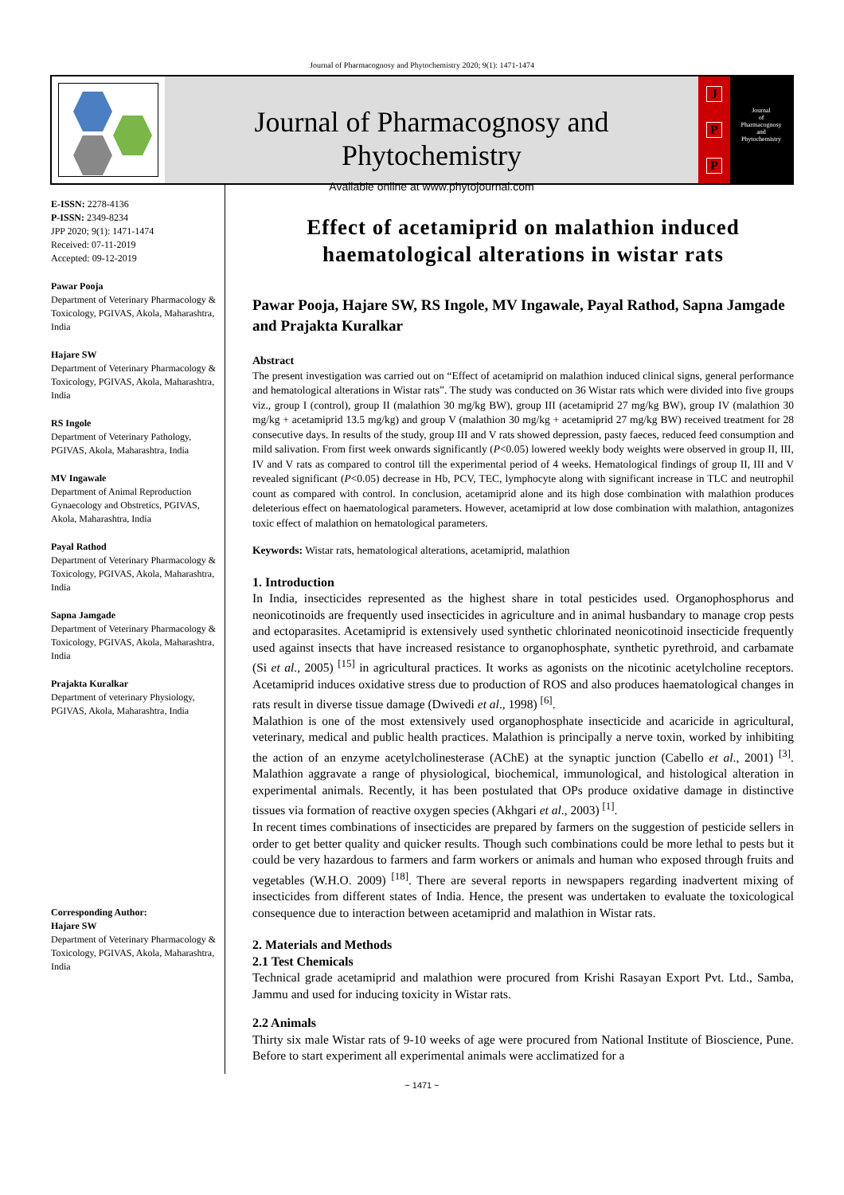Journal of Pharmacognosy and Phytochemistry 2020; 9(1): 1471-1474
Journal of Pharmacognosy and Phytochemistry
Available online at www.phytojournal.com
J
P
P
Journal
of
Pharmacognosy
and
Phytochemistry
E-ISSN: 2278-4136
P-ISSN: 2349-8234
JPP 2020; 9(1): 1471-1474
Received: 07-11-2019
Accepted: 09-12-2019
Pawar Pooja
Department of Veterinary Pharmacology & Toxicology, PGIVAS, Akola, Maharashtra, India
Hajare SW
Department of Veterinary Pharmacology & Toxicology, PGIVAS, Akola, Maharashtra, India
RS Ingole
Department of Veterinary Pathology, PGIVAS, Akola, Maharashtra, India
MV Ingawale
Department of Animal Reproduction Gynaecology and Obstretics, PGIVAS, Akola, Maharashtra, India
Payal Rathod
Department of Veterinary Pharmacology & Toxicology, PGIVAS, Akola, Maharashtra, India
Sapna Jamgade
Department of Veterinary Pharmacology & Toxicology, PGIVAS, Akola, Maharashtra, India
Prajakta Kuralkar
Department of veterinary Physiology, PGIVAS, Akola, Maharashtra, India
Corresponding Author:
Hajare SW
Department of Veterinary Pharmacology & Toxicology, PGIVAS, Akola, Maharashtra, India
Effect of acetamiprid on malathion induced haematological alterations in wistar rats
Pawar Pooja, Hajare SW, RS Ingole, MV Ingawale, Payal Rathod, Sapna Jamgade and Prajakta Kuralkar
Abstract
The present investigation was carried out on “Effect of acetamiprid on malathion induced clinical signs, general performance and hematological alterations in Wistar rats”. The study was conducted on 36 Wistar rats which were divided into five groups viz., group I (control), group II (malathion 30 mg/kg BW), group III (acetamiprid 27 mg/kg BW), group IV (malathion 30 mg/kg + acetamiprid 13.5 mg/kg) and group V (malathion 30 mg/kg + acetamiprid 27 mg/kg BW) received treatment for 28 consecutive days. In results of the study, group III and V rats showed depression, pasty faeces, reduced feed consumption and mild salivation. From first week onwards significantly (P<0.05) lowered weekly body weights were observed in group II, III, IV and V rats as compared to control till the experimental period of 4 weeks. Hematological findings of group II, III and V revealed significant (P<0.05) decrease in Hb, PCV, TEC, lymphocyte along with significant increase in TLC and neutrophil count as compared with control. In conclusion, acetamiprid alone and its high dose combination with malathion produces deleterious effect on haematological parameters. However, acetamiprid at low dose combination with malathion, antagonizes toxic effect of malathion on hematological parameters.
Keywords: Wistar rats, hematological alterations, acetamiprid, malathion
1. Introduction
In India, insecticides represented as the highest share in total pesticides used. Organophosphorus and neonicotinoids are frequently used insecticides in agriculture and in animal husbandary to manage crop pests and ectoparasites. Acetamiprid is extensively used synthetic chlorinated neonicotinoid insecticide frequently used against insects that have increased resistance to organophosphate, synthetic pyrethroid, and carbamate (Si et al., 2005) <sup>[15]</sup> in agricultural practices. It works as agonists on the nicotinic acetylcholine receptors. Acetamiprid induces oxidative stress due to production of ROS and also produces haematological changes in rats result in diverse tissue damage (Dwivedi et al., 1998) <sup>[6]</sup>.
Malathion is one of the most extensively used organophosphate insecticide and acaricide in agricultural, veterinary, medical and public health practices. Malathion is principally a nerve toxin, worked by inhibiting the action of an enzyme acetylcholinesterase (AChE) at the synaptic junction (Cabello et al., 2001) <sup>[3]</sup>. Malathion aggravate a range of physiological, biochemical, immunological, and histological alteration in experimental animals. Recently, it has been postulated that OPs produce oxidative damage in distinctive tissues via formation of reactive oxygen species (Akhgari et al., 2003) <sup>[1]</sup>.
In recent times combinations of insecticides are prepared by farmers on the suggestion of pesticide sellers in order to get better quality and quicker results. Though such combinations could be more lethal to pests but it could be very hazardous to farmers and farm workers or animals and human who exposed through fruits and vegetables (W.H.O. 2009) <sup>[18]</sup>. There are several reports in newspapers regarding inadvertent mixing of insecticides from different states of India. Hence, the present was undertaken to evaluate the toxicological consequence due to interaction between acetamiprid and malathion in Wistar rats.
2. Materials and Methods
2.1 Test Chemicals
Technical grade acetamiprid and malathion were procured from Krishi Rasayan Export Pvt. Ltd., Samba, Jammu and used for inducing toxicity in Wistar rats.
2.2 Animals
Thirty six male Wistar rats of 9-10 weeks of age were procured from National Institute of Bioscience, Pune. Before to start experiment all experimental animals were acclimatized for a
~ 1471 ~